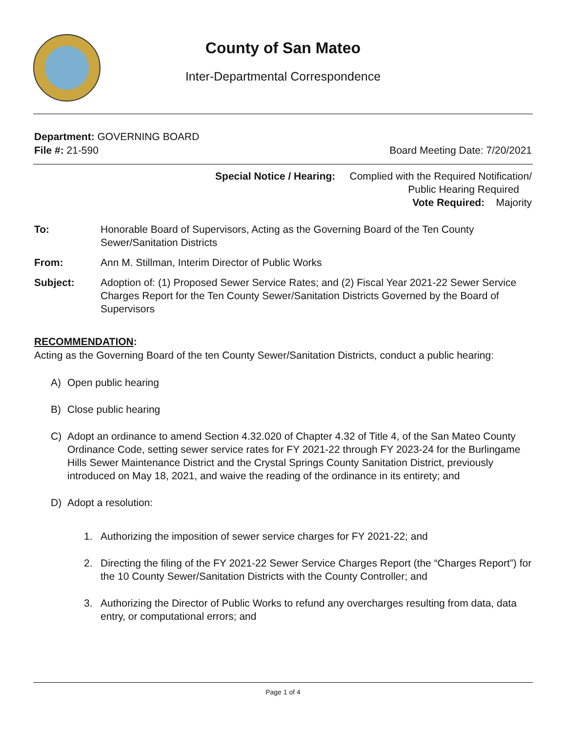County of San Mateo
Inter-Departmental Correspondence
Department: GOVERNING BOARD
File #: 21-590 Board Meeting Date: 7/20/2021
Special Notice / Hearing: Complied with the Required Notification/
Public Hearing Required
Vote Required: Majority
To: Honorable Board of Supervisors, Acting as the Governing Board of the Ten County Sewer/Sanitation Districts
From: Ann M. Stillman, Interim Director of Public Works
Subject: Adoption of: (1) Proposed Sewer Service Rates; and (2) Fiscal Year 2021-22 Sewer Service Charges Report for the Ten County Sewer/Sanitation Districts Governed by the Board of Supervisors
RECOMMENDATION:
Acting as the Governing Board of the ten County Sewer/Sanitation Districts, conduct a public hearing:
A) Open public hearing
B) Close public hearing
C) Adopt an ordinance to amend Section 4.32.020 of Chapter 4.32 of Title 4, of the San Mateo County Ordinance Code, setting sewer service rates for FY 2021-22 through FY 2023-24 for the Burlingame Hills Sewer Maintenance District and the Crystal Springs County Sanitation District, previously introduced on May 18, 2021, and waive the reading of the ordinance in its entirety; and
D) Adopt a resolution:
1. Authorizing the imposition of sewer service charges for FY 2021-22; and
2. Directing the filing of the FY 2021-22 Sewer Service Charges Report (the “Charges Report”) for the 10 County Sewer/Sanitation Districts with the County Controller; and
3. Authorizing the Director of Public Works to refund any overcharges resulting from data, data entry, or computational errors; and
Page 1 of 4